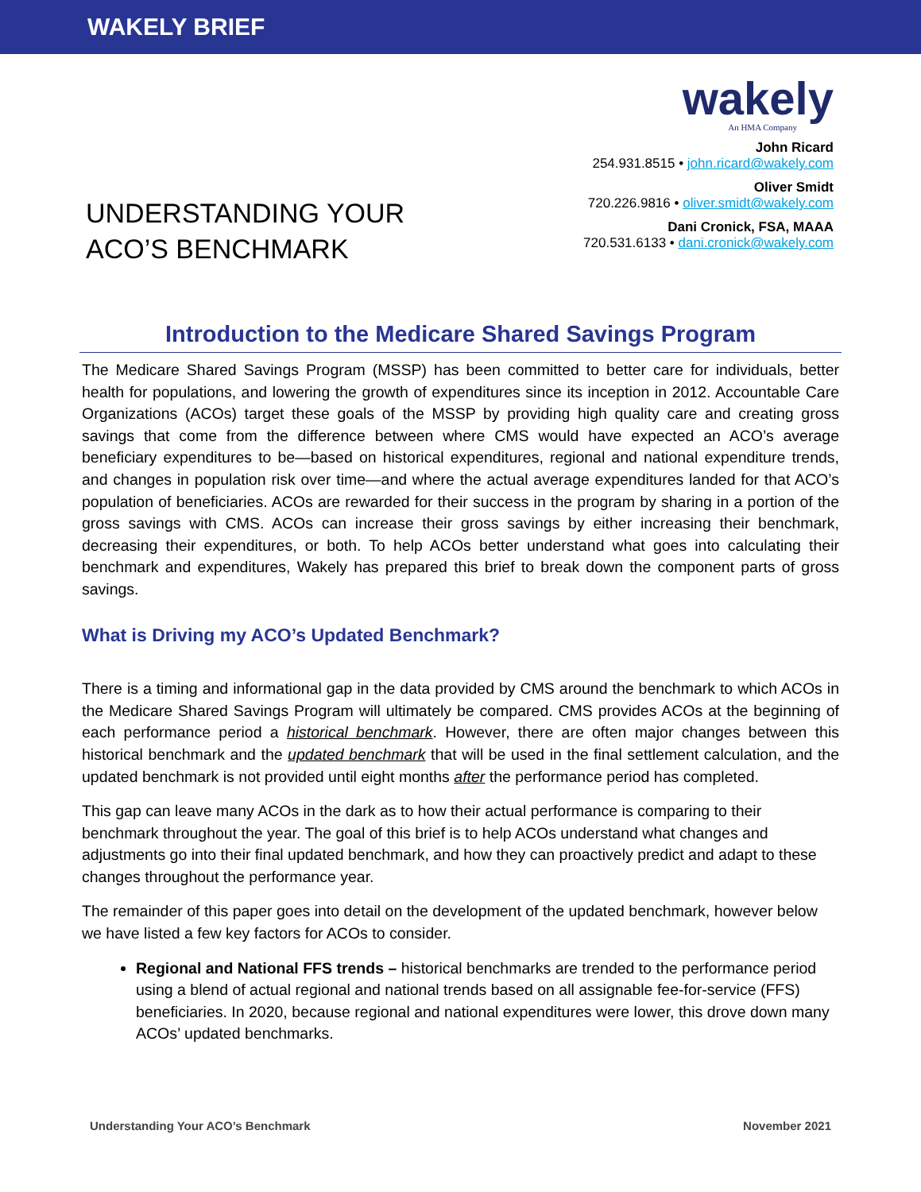WAKELY BRIEF
UNDERSTANDING YOUR
ACO’S BENCHMARK
wakely
An HMA Company
John Ricard
254.931.8515 • john.ricard@wakely.com
Oliver Smidt
720.226.9816 • oliver.smidt@wakely.com
Dani Cronick, FSA, MAAA
720.531.6133 • dani.cronick@wakely.com
Introduction to the Medicare Shared Savings Program
The Medicare Shared Savings Program (MSSP) has been committed to better care for individuals, better health for populations, and lowering the growth of expenditures since its inception in 2012. Accountable Care Organizations (ACOs) target these goals of the MSSP by providing high quality care and creating gross savings that come from the difference between where CMS would have expected an ACO’s average beneficiary expenditures to be—based on historical expenditures, regional and national expenditure trends, and changes in population risk over time—and where the actual average expenditures landed for that ACO’s population of beneficiaries. ACOs are rewarded for their success in the program by sharing in a portion of the gross savings with CMS. ACOs can increase their gross savings by either increasing their benchmark, decreasing their expenditures, or both. To help ACOs better understand what goes into calculating their benchmark and expenditures, Wakely has prepared this brief to break down the component parts of gross savings.
What is Driving my ACO’s Updated Benchmark?
There is a timing and informational gap in the data provided by CMS around the benchmark to which ACOs in the Medicare Shared Savings Program will ultimately be compared. CMS provides ACOs at the beginning of each performance period a historical benchmark. However, there are often major changes between this historical benchmark and the updated benchmark that will be used in the final settlement calculation, and the updated benchmark is not provided until eight months after the performance period has completed.
This gap can leave many ACOs in the dark as to how their actual performance is comparing to their benchmark throughout the year. The goal of this brief is to help ACOs understand what changes and adjustments go into their final updated benchmark, and how they can proactively predict and adapt to these changes throughout the performance year.
The remainder of this paper goes into detail on the development of the updated benchmark, however below we have listed a few key factors for ACOs to consider.
Regional and National FFS trends – historical benchmarks are trended to the performance period using a blend of actual regional and national trends based on all assignable fee-for-service (FFS) beneficiaries. In 2020, because regional and national expenditures were lower, this drove down many ACOs’ updated benchmarks.
Understanding Your ACO’s Benchmark November 2021